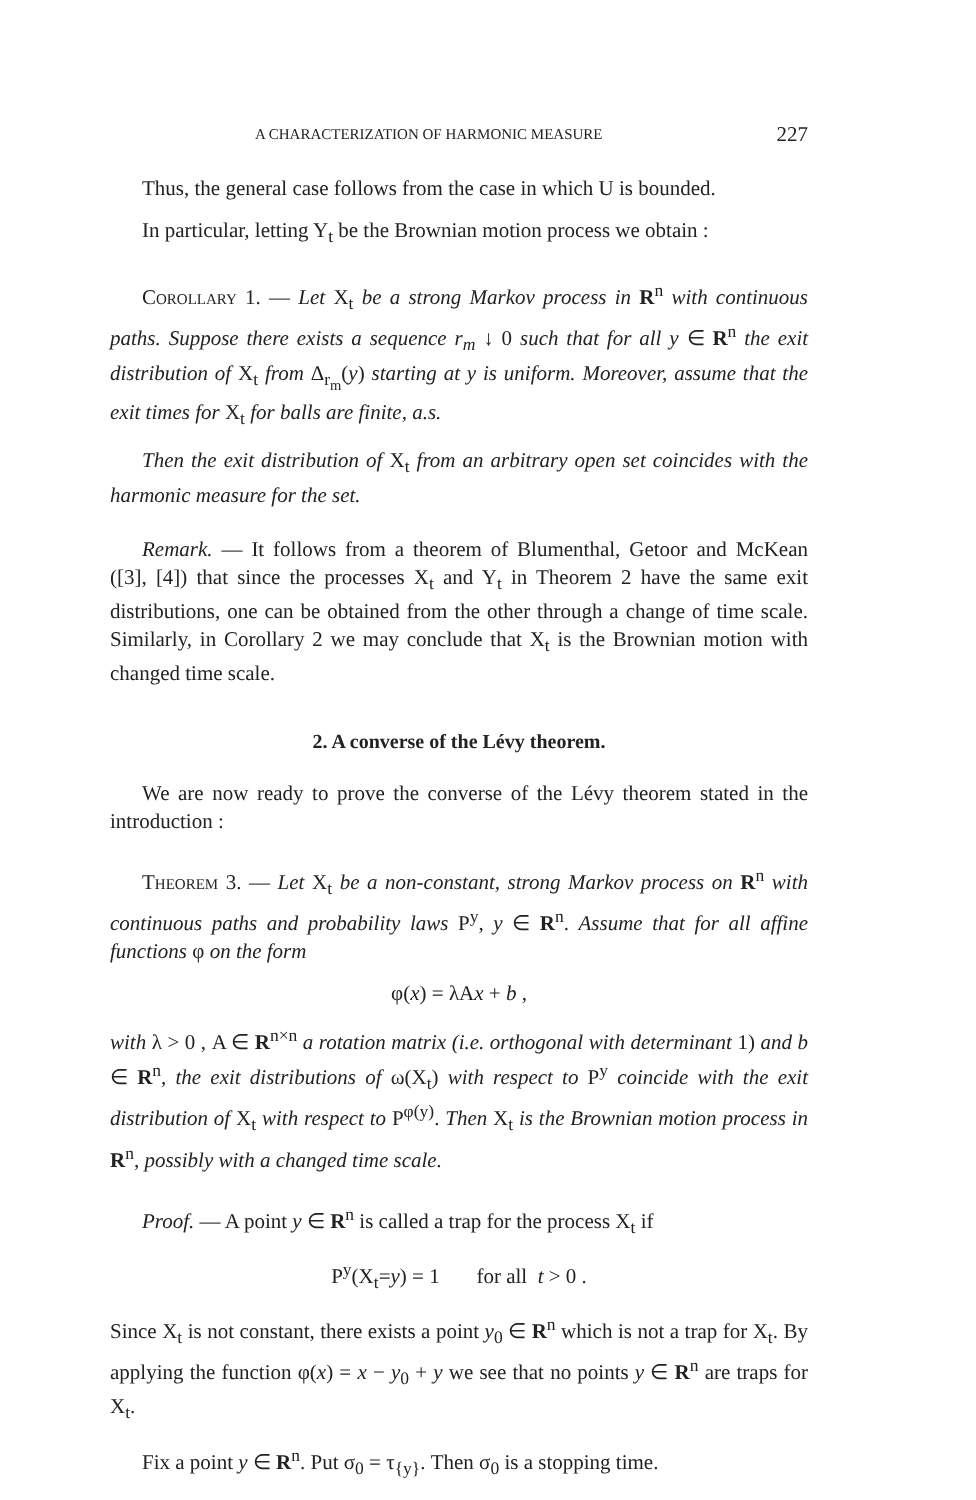A CHARACTERIZATION OF HARMONIC MEASURE 227
Thus, the general case follows from the case in which U is bounded.
In particular, letting Y<sub>t</sub> be the Brownian motion process we obtain :
Corollary 1. — Let X<sub>t</sub> be a strong Markov process in R<sup>n</sup> with continuous paths. Suppose there exists a sequence r<sub>m</sub> ↓ 0 such that for all y ∈ R<sup>n</sup> the exit distribution of X<sub>t</sub> from Δ<sub>r<sub>m</sub></sub>(y) starting at y is uniform. Moreover, assume that the exit times for X<sub>t</sub> for balls are finite, a.s.
Then the exit distribution of X<sub>t</sub> from an arbitrary open set coincides with the harmonic measure for the set.
Remark. — It follows from a theorem of Blumenthal, Getoor and McKean ([3], [4]) that since the processes X<sub>t</sub> and Y<sub>t</sub> in Theorem 2 have the same exit distributions, one can be obtained from the other through a change of time scale. Similarly, in Corollary 2 we may conclude that X<sub>t</sub> is the Brownian motion with changed time scale.
2. A converse of the Lévy theorem.
We are now ready to prove the converse of the Lévy theorem stated in the introduction :
Theorem 3. — Let X<sub>t</sub> be a non-constant, strong Markov process on R<sup>n</sup> with continuous paths and probability laws P<sup>y</sup>, y ∈ R<sup>n</sup>. Assume that for all affine functions φ on the form
φ(x) = λAx + b ,
with λ > 0 , A ∈ R<sup>n×n</sup> a rotation matrix (i.e. orthogonal with determinant 1) and b ∈ R<sup>n</sup>, the exit distributions of ω(X<sub>t</sub>) with respect to P<sup>y</sup> coincide with the exit distribution of X<sub>t</sub> with respect to P<sup>φ(y)</sup>. Then X<sub>t</sub> is the Brownian motion process in R<sup>n</sup>, possibly with a changed time scale.
Proof. — A point y ∈ R<sup>n</sup> is called a trap for the process X<sub>t</sub> if
P<sup>y</sup>(X<sub>t</sub>=y) = 1 for all t > 0 .
Since X<sub>t</sub> is not constant, there exists a point y<sub>0</sub> ∈ R<sup>n</sup> which is not a trap for X<sub>t</sub>. By applying the function φ(x) = x − y<sub>0</sub> + y we see that no points y ∈ R<sup>n</sup> are traps for X<sub>t</sub>.
Fix a point y ∈ R<sup>n</sup>. Put σ<sub>0</sub> = τ<sub>{y}</sub>. Then σ<sub>0</sub> is a stopping time.